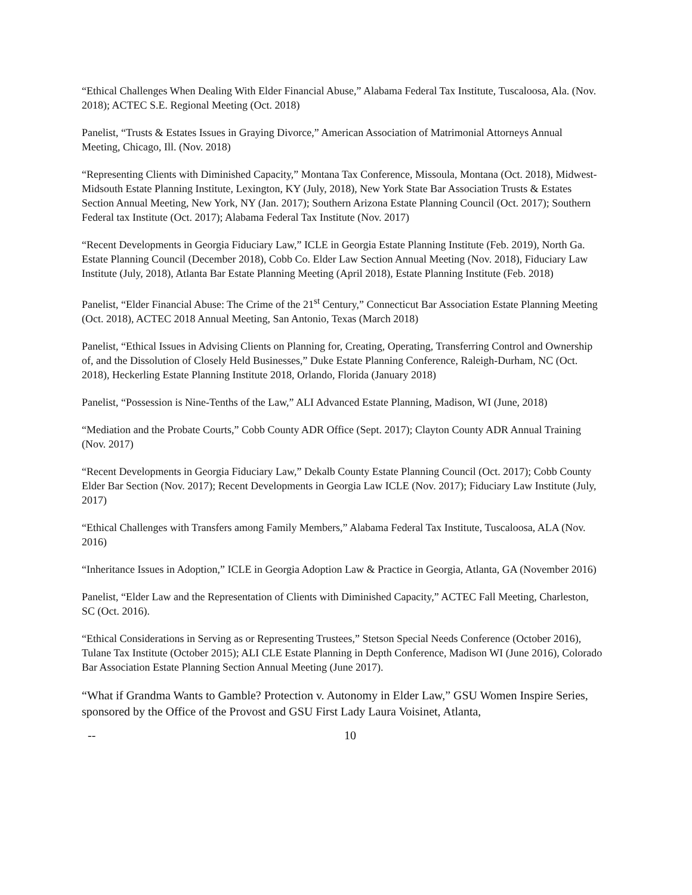“Ethical Challenges When Dealing With Elder Financial Abuse,” Alabama Federal Tax Institute, Tuscaloosa, Ala. (Nov. 2018); ACTEC S.E. Regional Meeting (Oct. 2018)
Panelist, “Trusts & Estates Issues in Graying Divorce,” American Association of Matrimonial Attorneys Annual Meeting, Chicago, Ill. (Nov. 2018)
“Representing Clients with Diminished Capacity,” Montana Tax Conference, Missoula, Montana (Oct. 2018), Midwest-Midsouth Estate Planning Institute, Lexington, KY (July, 2018), New York State Bar Association Trusts & Estates Section Annual Meeting, New York, NY (Jan. 2017); Southern Arizona Estate Planning Council (Oct. 2017); Southern Federal tax Institute (Oct. 2017); Alabama Federal Tax Institute (Nov. 2017)
“Recent Developments in Georgia Fiduciary Law,” ICLE in Georgia Estate Planning Institute (Feb. 2019), North Ga. Estate Planning Council (December 2018), Cobb Co. Elder Law Section Annual Meeting (Nov. 2018), Fiduciary Law Institute (July, 2018), Atlanta Bar Estate Planning Meeting (April 2018), Estate Planning Institute (Feb. 2018)
Panelist, “Elder Financial Abuse: The Crime of the 21<sup>st</sup> Century,” Connecticut Bar Association Estate Planning Meeting (Oct. 2018), ACTEC 2018 Annual Meeting, San Antonio, Texas (March 2018)
Panelist, “Ethical Issues in Advising Clients on Planning for, Creating, Operating, Transferring Control and Ownership of, and the Dissolution of Closely Held Businesses,” Duke Estate Planning Conference, Raleigh-Durham, NC (Oct. 2018), Heckerling Estate Planning Institute 2018, Orlando, Florida (January 2018)
Panelist, “Possession is Nine-Tenths of the Law,” ALI Advanced Estate Planning, Madison, WI (June, 2018)
“Mediation and the Probate Courts,” Cobb County ADR Office (Sept. 2017); Clayton County ADR Annual Training (Nov. 2017)
“Recent Developments in Georgia Fiduciary Law,” Dekalb County Estate Planning Council (Oct. 2017); Cobb County Elder Bar Section (Nov. 2017); Recent Developments in Georgia Law ICLE (Nov. 2017); Fiduciary Law Institute (July, 2017)
“Ethical Challenges with Transfers among Family Members,” Alabama Federal Tax Institute, Tuscaloosa, ALA (Nov. 2016)
“Inheritance Issues in Adoption,” ICLE in Georgia Adoption Law & Practice in Georgia, Atlanta, GA (November 2016)
Panelist, “Elder Law and the Representation of Clients with Diminished Capacity,” ACTEC Fall Meeting, Charleston, SC (Oct. 2016).
“Ethical Considerations in Serving as or Representing Trustees,” Stetson Special Needs Conference (October 2016), Tulane Tax Institute (October 2015); ALI CLE Estate Planning in Depth Conference, Madison WI (June 2016), Colorado Bar Association Estate Planning Section Annual Meeting (June 2017).
“What if Grandma Wants to Gamble? Protection v. Autonomy in Elder Law,” GSU Women Inspire Series, sponsored by the Office of the Provost and GSU First Lady Laura Voisinet, Atlanta,
-- 10